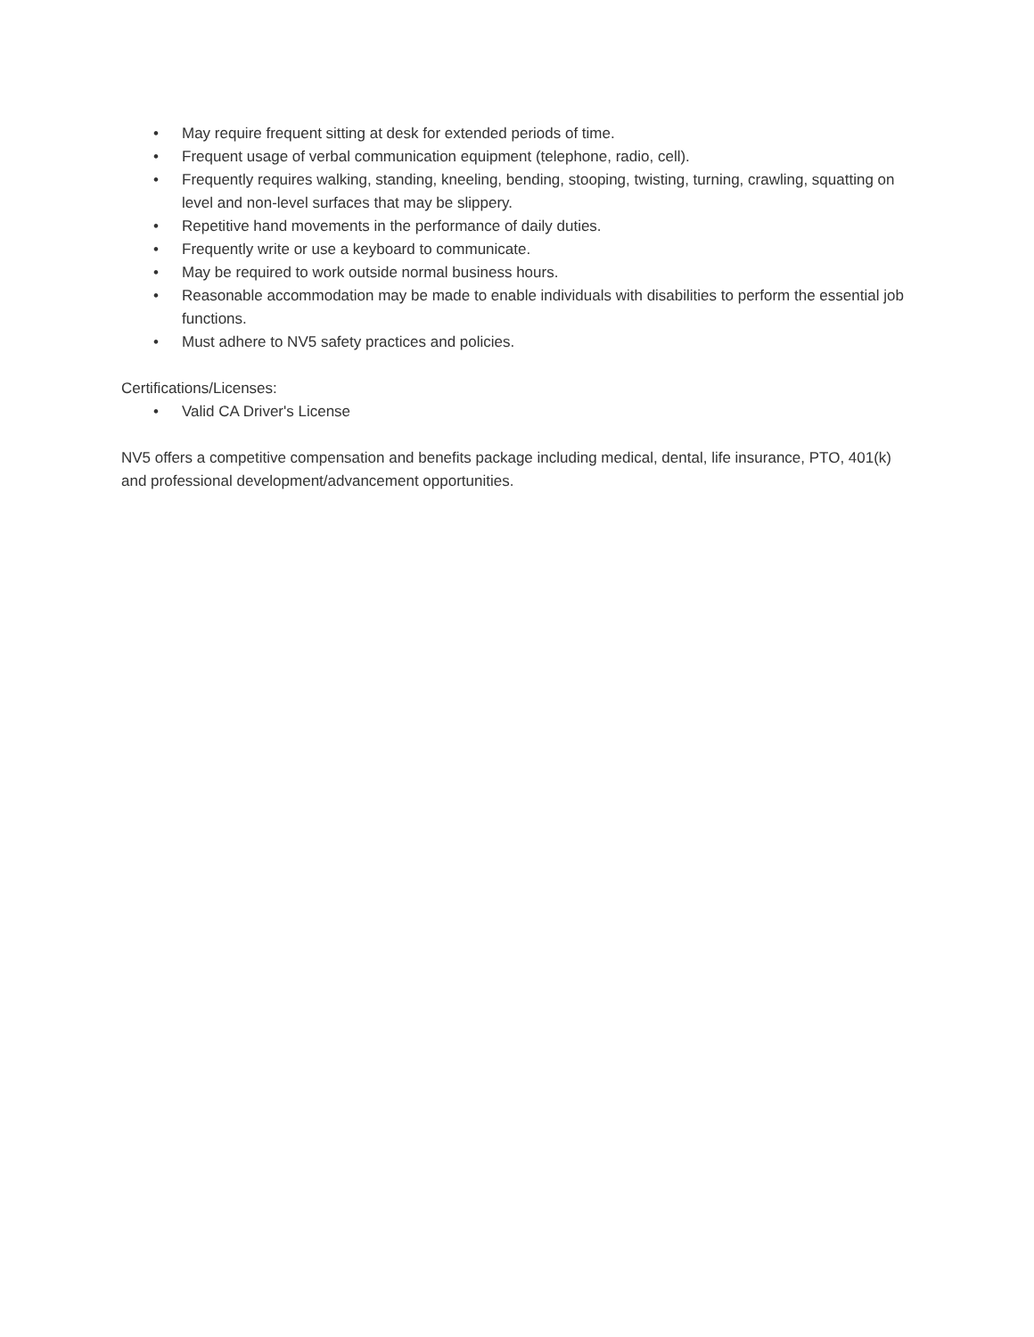• May require frequent sitting at desk for extended periods of time.
• Frequent usage of verbal communication equipment (telephone, radio, cell).
• Frequently requires walking, standing, kneeling, bending, stooping, twisting, turning, crawling, squatting on level and non-level surfaces that may be slippery.
• Repetitive hand movements in the performance of daily duties.
• Frequently write or use a keyboard to communicate.
• May be required to work outside normal business hours.
• Reasonable accommodation may be made to enable individuals with disabilities to perform the essential job functions.
• Must adhere to NV5 safety practices and policies.
Certifications/Licenses:
• Valid CA Driver's License
NV5 offers a competitive compensation and benefits package including medical, dental, life insurance, PTO, 401(k) and professional development/advancement opportunities.